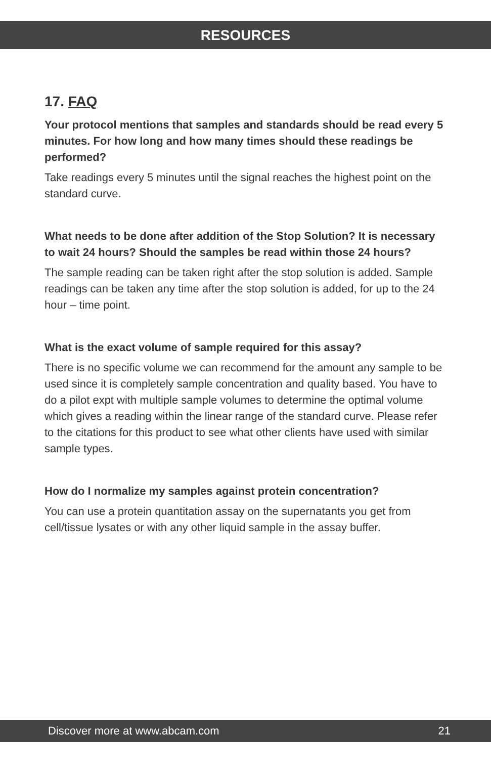RESOURCES
17. FAQ
Your protocol mentions that samples and standards should be read every 5 minutes. For how long and how many times should these readings be performed?
Take readings every 5 minutes until the signal reaches the highest point on the standard curve.
What needs to be done after addition of the Stop Solution? It is necessary to wait 24 hours? Should the samples be read within those 24 hours?
The sample reading can be taken right after the stop solution is added. Sample readings can be taken any time after the stop solution is added, for up to the 24 hour – time point.
What is the exact volume of sample required for this assay?
There is no specific volume we can recommend for the amount any sample to be used since it is completely sample concentration and quality based. You have to do a pilot expt with multiple sample volumes to determine the optimal volume which gives a reading within the linear range of the standard curve. Please refer to the citations for this product to see what other clients have used with similar sample types.
How do I normalize my samples against protein concentration?
You can use a protein quantitation assay on the supernatants you get from cell/tissue lysates or with any other liquid sample in the assay buffer.
Discover more at www.abcam.com 21